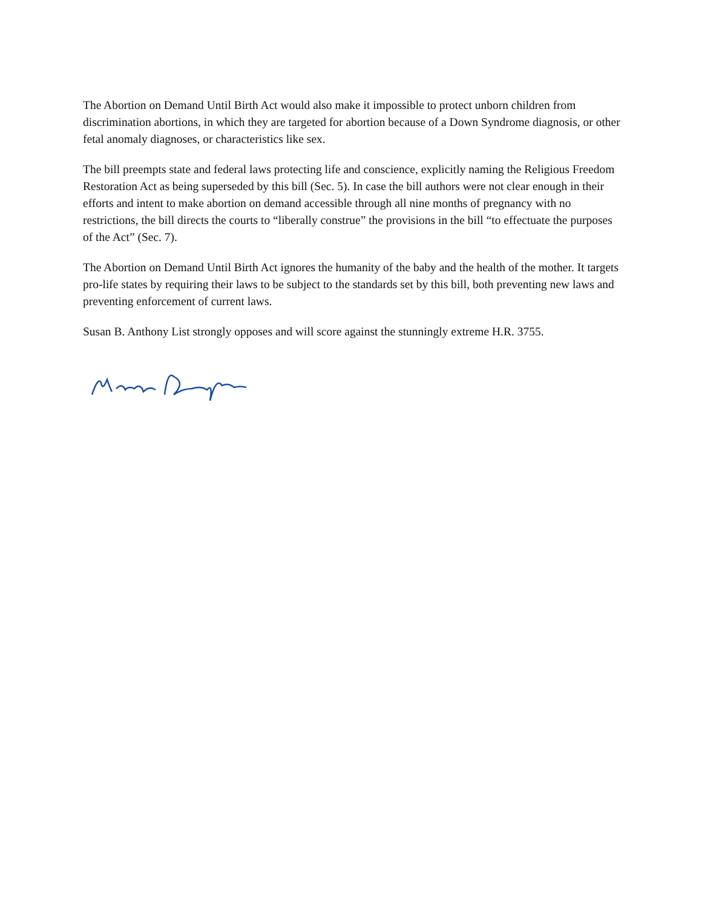The Abortion on Demand Until Birth Act would also make it impossible to protect unborn children from discrimination abortions, in which they are targeted for abortion because of a Down Syndrome diagnosis, or other fetal anomaly diagnoses, or characteristics like sex.
The bill preempts state and federal laws protecting life and conscience, explicitly naming the Religious Freedom Restoration Act as being superseded by this bill (Sec. 5). In case the bill authors were not clear enough in their efforts and intent to make abortion on demand accessible through all nine months of pregnancy with no restrictions, the bill directs the courts to “liberally construe” the provisions in the bill “to effectuate the purposes of the Act” (Sec. 7).
The Abortion on Demand Until Birth Act ignores the humanity of the baby and the health of the mother. It targets pro-life states by requiring their laws to be subject to the standards set by this bill, both preventing new laws and preventing enforcement of current laws.
Susan B. Anthony List strongly opposes and will score against the stunningly extreme H.R. 3755.